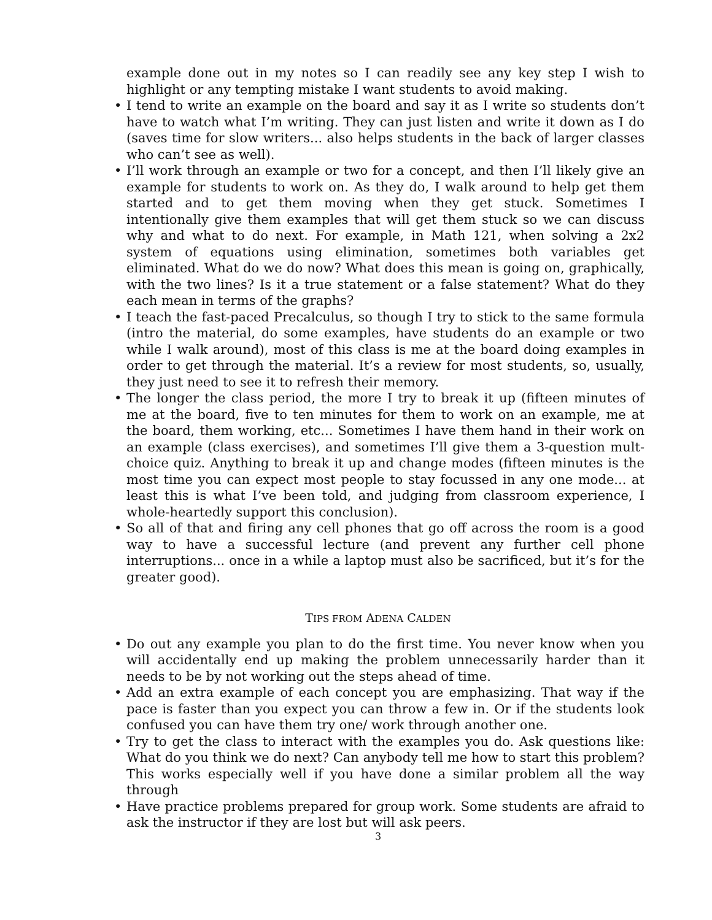example done out in my notes so I can readily see any key step I wish to highlight or any tempting mistake I want students to avoid making.
• I tend to write an example on the board and say it as I write so students don’t have to watch what I’m writing. They can just listen and write it down as I do (saves time for slow writers... also helps students in the back of larger classes who can’t see as well).
• I’ll work through an example or two for a concept, and then I’ll likely give an example for students to work on. As they do, I walk around to help get them started and to get them moving when they get stuck. Sometimes I intentionally give them examples that will get them stuck so we can discuss why and what to do next. For example, in Math 121, when solving a 2x2 system of equations using elimination, sometimes both variables get eliminated. What do we do now? What does this mean is going on, graphically, with the two lines? Is it a true statement or a false statement? What do they each mean in terms of the graphs?
• I teach the fast-paced Precalculus, so though I try to stick to the same formula (intro the material, do some examples, have students do an example or two while I walk around), most of this class is me at the board doing examples in order to get through the material. It’s a review for most students, so, usually, they just need to see it to refresh their memory.
• The longer the class period, the more I try to break it up (fifteen minutes of me at the board, five to ten minutes for them to work on an example, me at the board, them working, etc... Sometimes I have them hand in their work on an example (class exercises), and sometimes I’ll give them a 3-question mult-choice quiz. Anything to break it up and change modes (fifteen minutes is the most time you can expect most people to stay focussed in any one mode... at least this is what I’ve been told, and judging from classroom experience, I whole-heartedly support this conclusion).
• So all of that and firing any cell phones that go off across the room is a good way to have a successful lecture (and prevent any further cell phone interruptions... once in a while a laptop must also be sacrificed, but it’s for the greater good).
TIPS FROM ADENA CALDEN
• Do out any example you plan to do the first time. You never know when you will accidentally end up making the problem unnecessarily harder than it needs to be by not working out the steps ahead of time.
• Add an extra example of each concept you are emphasizing. That way if the pace is faster than you expect you can throw a few in. Or if the students look confused you can have them try one/ work through another one.
• Try to get the class to interact with the examples you do. Ask questions like: What do you think we do next? Can anybody tell me how to start this problem? This works especially well if you have done a similar problem all the way through
• Have practice problems prepared for group work. Some students are afraid to ask the instructor if they are lost but will ask peers.
3